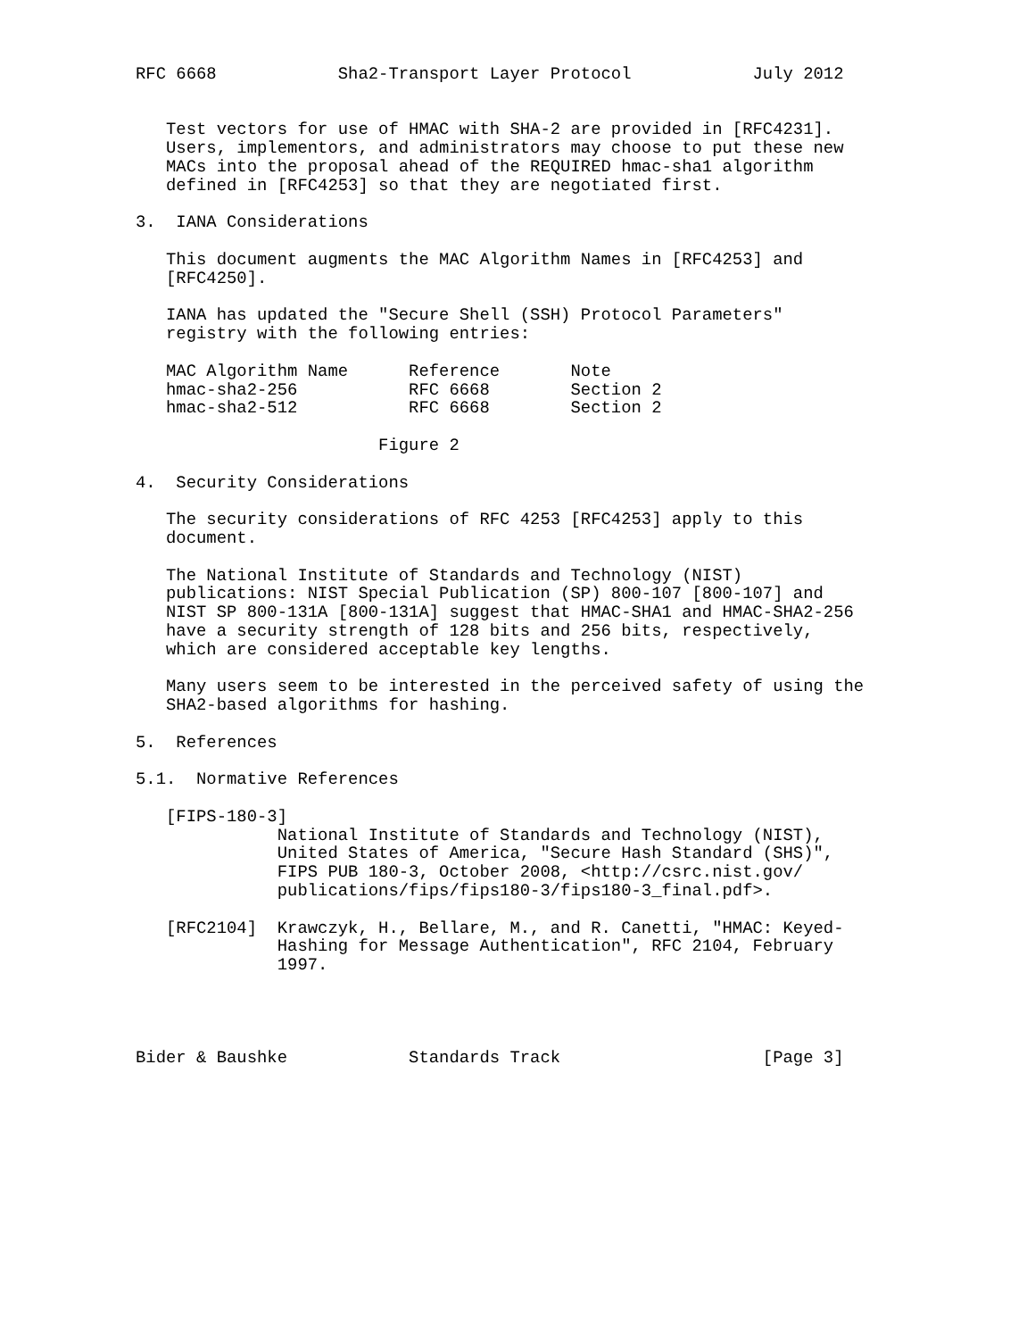RFC 6668            Sha2-Transport Layer Protocol            July 2012


   Test vectors for use of HMAC with SHA-2 are provided in [RFC4231].
   Users, implementors, and administrators may choose to put these new
   MACs into the proposal ahead of the REQUIRED hmac-sha1 algorithm
   defined in [RFC4253] so that they are negotiated first.

3.  IANA Considerations

   This document augments the MAC Algorithm Names in [RFC4253] and
   [RFC4250].

   IANA has updated the "Secure Shell (SSH) Protocol Parameters"
   registry with the following entries:

   MAC Algorithm Name      Reference       Note
   hmac-sha2-256           RFC 6668        Section 2
   hmac-sha2-512           RFC 6668        Section 2

                        Figure 2

4.  Security Considerations

   The security considerations of RFC 4253 [RFC4253] apply to this
   document.

   The National Institute of Standards and Technology (NIST)
   publications: NIST Special Publication (SP) 800-107 [800-107] and
   NIST SP 800-131A [800-131A] suggest that HMAC-SHA1 and HMAC-SHA2-256
   have a security strength of 128 bits and 256 bits, respectively,
   which are considered acceptable key lengths.

   Many users seem to be interested in the perceived safety of using the
   SHA2-based algorithms for hashing.

5.  References

5.1.  Normative References

   [FIPS-180-3]
              National Institute of Standards and Technology (NIST),
              United States of America, "Secure Hash Standard (SHS)",
              FIPS PUB 180-3, October 2008, <http://csrc.nist.gov/
              publications/fips/fips180-3/fips180-3_final.pdf>.

   [RFC2104]  Krawczyk, H., Bellare, M., and R. Canetti, "HMAC: Keyed-
              Hashing for Message Authentication", RFC 2104, February
              1997.




Bider & Baushke            Standards Track                    [Page 3]